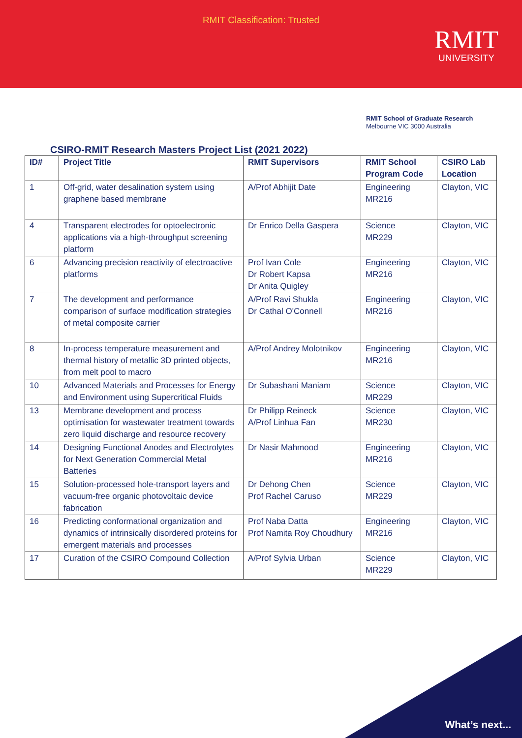RMIT Classification: Trusted
RMIT
UNIVERSITY
RMIT School of Graduate Research
Melbourne VIC 3000 Australia
CSIRO-RMIT Research Masters Project List (2021 2022)
| ID# | Project Title | RMIT Supervisors | RMIT School Program Code | CSIRO Lab Location |
| --- | --- | --- | --- | --- |
| 1 | Off-grid, water desalination system using graphene based membrane | A/Prof Abhijit Date | Engineering MR216 | Clayton, VIC |
| 4 | Transparent electrodes for optoelectronic applications via a high-throughput screening platform | Dr Enrico Della Gaspera | Science MR229 | Clayton, VIC |
| 6 | Advancing precision reactivity of electroactive platforms | Prof Ivan Cole Dr Robert Kapsa Dr Anita Quigley | Engineering MR216 | Clayton, VIC |
| 7 | The development and performance comparison of surface modification strategies of metal composite carrier | A/Prof Ravi Shukla Dr Cathal O'Connell | Engineering MR216 | Clayton, VIC |
| 8 | In-process temperature measurement and thermal history of metallic 3D printed objects, from melt pool to macro | A/Prof Andrey Molotnikov | Engineering MR216 | Clayton, VIC |
| 10 | Advanced Materials and Processes for Energy and Environment using Supercritical Fluids | Dr Subashani Maniam | Science MR229 | Clayton, VIC |
| 13 | Membrane development and process optimisation for wastewater treatment towards zero liquid discharge and resource recovery | Dr Philipp Reineck A/Prof Linhua Fan | Science MR230 | Clayton, VIC |
| 14 | Designing Functional Anodes and Electrolytes for Next Generation Commercial Metal Batteries | Dr Nasir Mahmood | Engineering MR216 | Clayton, VIC |
| 15 | Solution-processed hole-transport layers and vacuum-free organic photovoltaic device fabrication | Dr Dehong Chen Prof Rachel Caruso | Science MR229 | Clayton, VIC |
| 16 | Predicting conformational organization and dynamics of intrinsically disordered proteins for emergent materials and processes | Prof Naba Datta Prof Namita Roy Choudhury | Engineering MR216 | Clayton, VIC |
| 17 | Curation of the CSIRO Compound Collection | A/Prof Sylvia Urban | Science MR229 | Clayton, VIC |
What’s next...